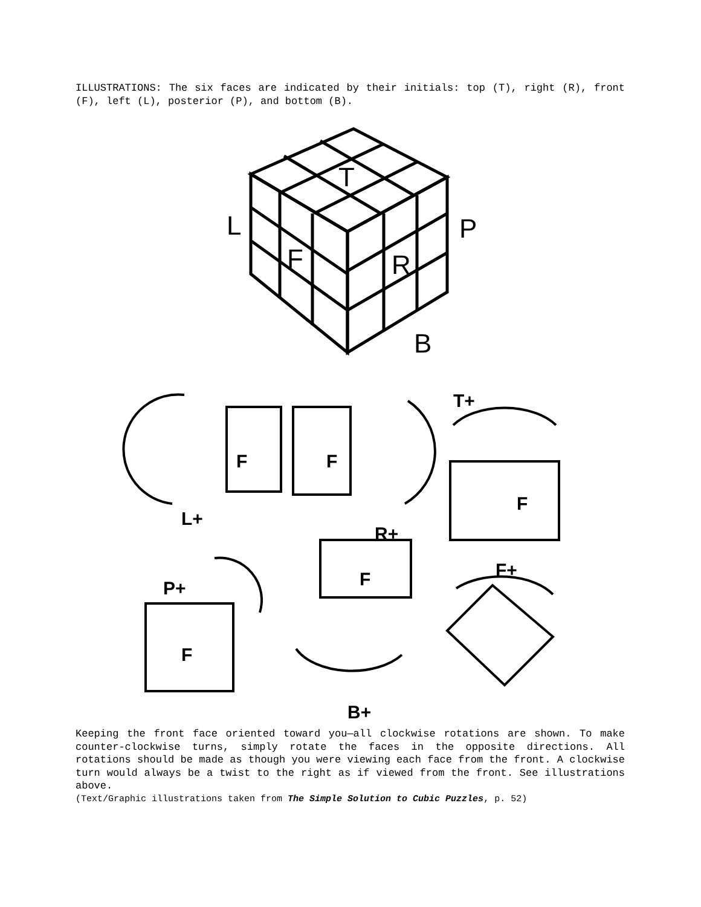ILLUSTRATIONS: The six faces are indicated by their initials: top (T), right (R), front (F), left (L), posterior (P), and bottom (B).
T
L
P
F
R
B
F
F
F
F
F
L+
R+
T+
P+
B+
F+
Keeping the front face oriented toward you—all clockwise rotations are shown. To make counter-clockwise turns, simply rotate the faces in the opposite directions. All rotations should be made as though you were viewing each face from the front. A clockwise turn would always be a twist to the right as if viewed from the front. See illustrations above.
(Text/Graphic illustrations taken from The Simple Solution to Cubic Puzzles, p. 52)